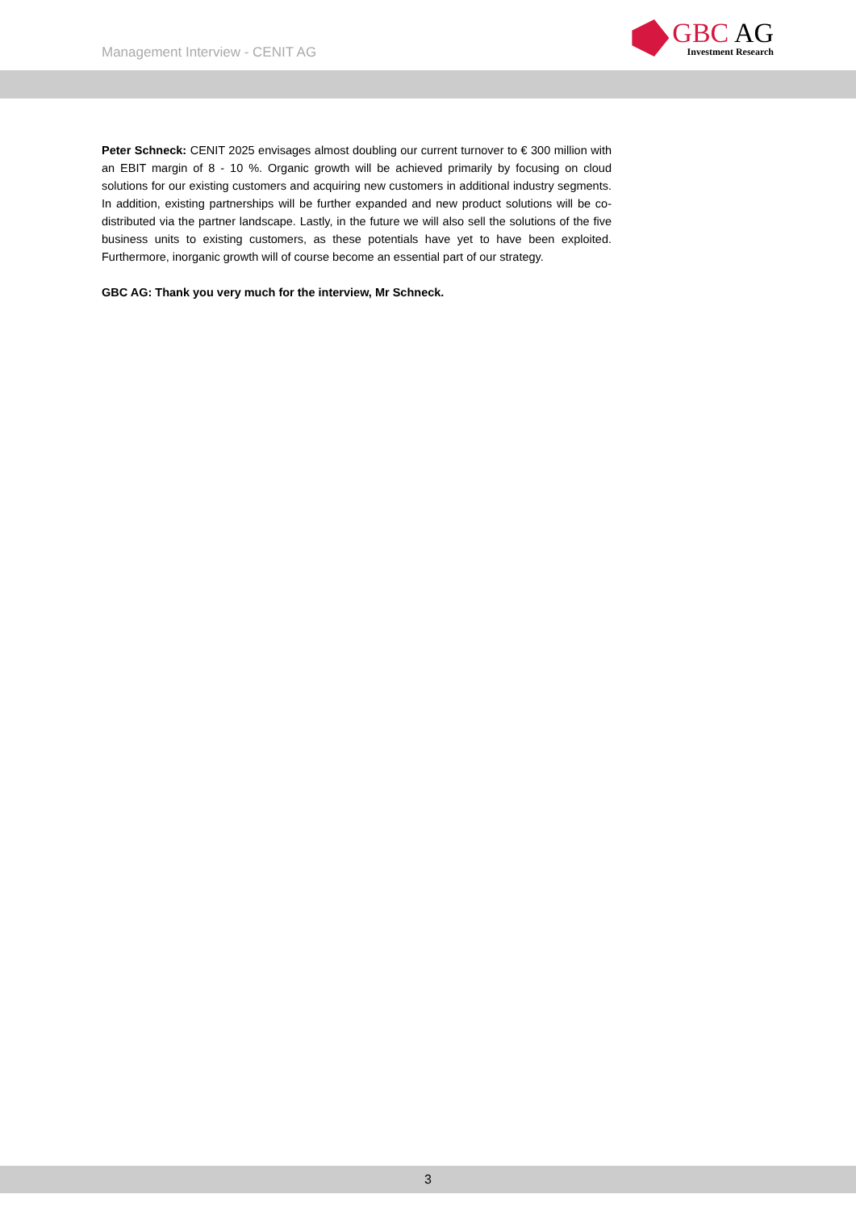Management Interview - CENIT AG
GBC AG
Investment Research
Peter Schneck: CENIT 2025 envisages almost doubling our current turnover to € 300 million with an EBIT margin of 8 - 10 %. Organic growth will be achieved primarily by focusing on cloud solutions for our existing customers and acquiring new customers in additional industry segments. In addition, existing partnerships will be further expanded and new product solutions will be co-distributed via the partner landscape. Lastly, in the future we will also sell the solutions of the five business units to existing customers, as these potentials have yet to have been exploited. Furthermore, inorganic growth will of course become an essential part of our strategy.
GBC AG: Thank you very much for the interview, Mr Schneck.
3